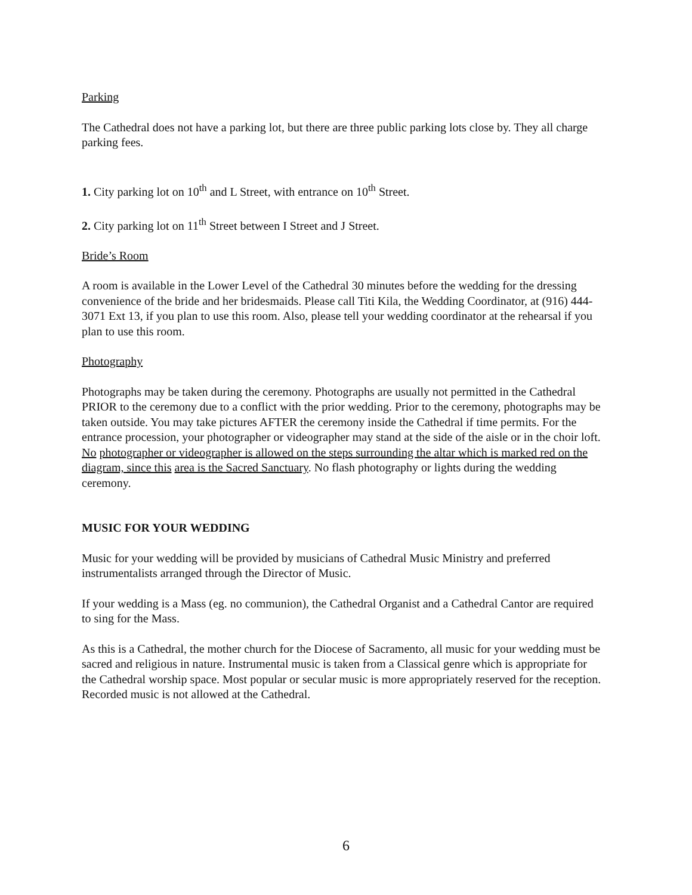Parking
The Cathedral does not have a parking lot, but there are three public parking lots close by. They all charge parking fees.
1. City parking lot on 10<sup>th</sup> and L Street, with entrance on 10<sup>th</sup> Street.
2. City parking lot on 11<sup>th</sup> Street between I Street and J Street.
Bride’s Room
A room is available in the Lower Level of the Cathedral 30 minutes before the wedding for the dressing convenience of the bride and her bridesmaids. Please call Titi Kila, the Wedding Coordinator, at (916) 444-3071 Ext 13, if you plan to use this room. Also, please tell your wedding coordinator at the rehearsal if you plan to use this room.
Photography
Photographs may be taken during the ceremony. Photographs are usually not permitted in the Cathedral PRIOR to the ceremony due to a conflict with the prior wedding. Prior to the ceremony, photographs may be taken outside. You may take pictures AFTER the ceremony inside the Cathedral if time permits. For the entrance procession, your photographer or videographer may stand at the side of the aisle or in the choir loft. No photographer or videographer is allowed on the steps surrounding the altar which is marked red on the diagram, since this area is the Sacred Sanctuary. No flash photography or lights during the wedding ceremony.
MUSIC FOR YOUR WEDDING
Music for your wedding will be provided by musicians of Cathedral Music Ministry and preferred instrumentalists arranged through the Director of Music.
If your wedding is a Mass (eg. no communion), the Cathedral Organist and a Cathedral Cantor are required to sing for the Mass.
As this is a Cathedral, the mother church for the Diocese of Sacramento, all music for your wedding must be sacred and religious in nature. Instrumental music is taken from a Classical genre which is appropriate for the Cathedral worship space. Most popular or secular music is more appropriately reserved for the reception. Recorded music is not allowed at the Cathedral.
6